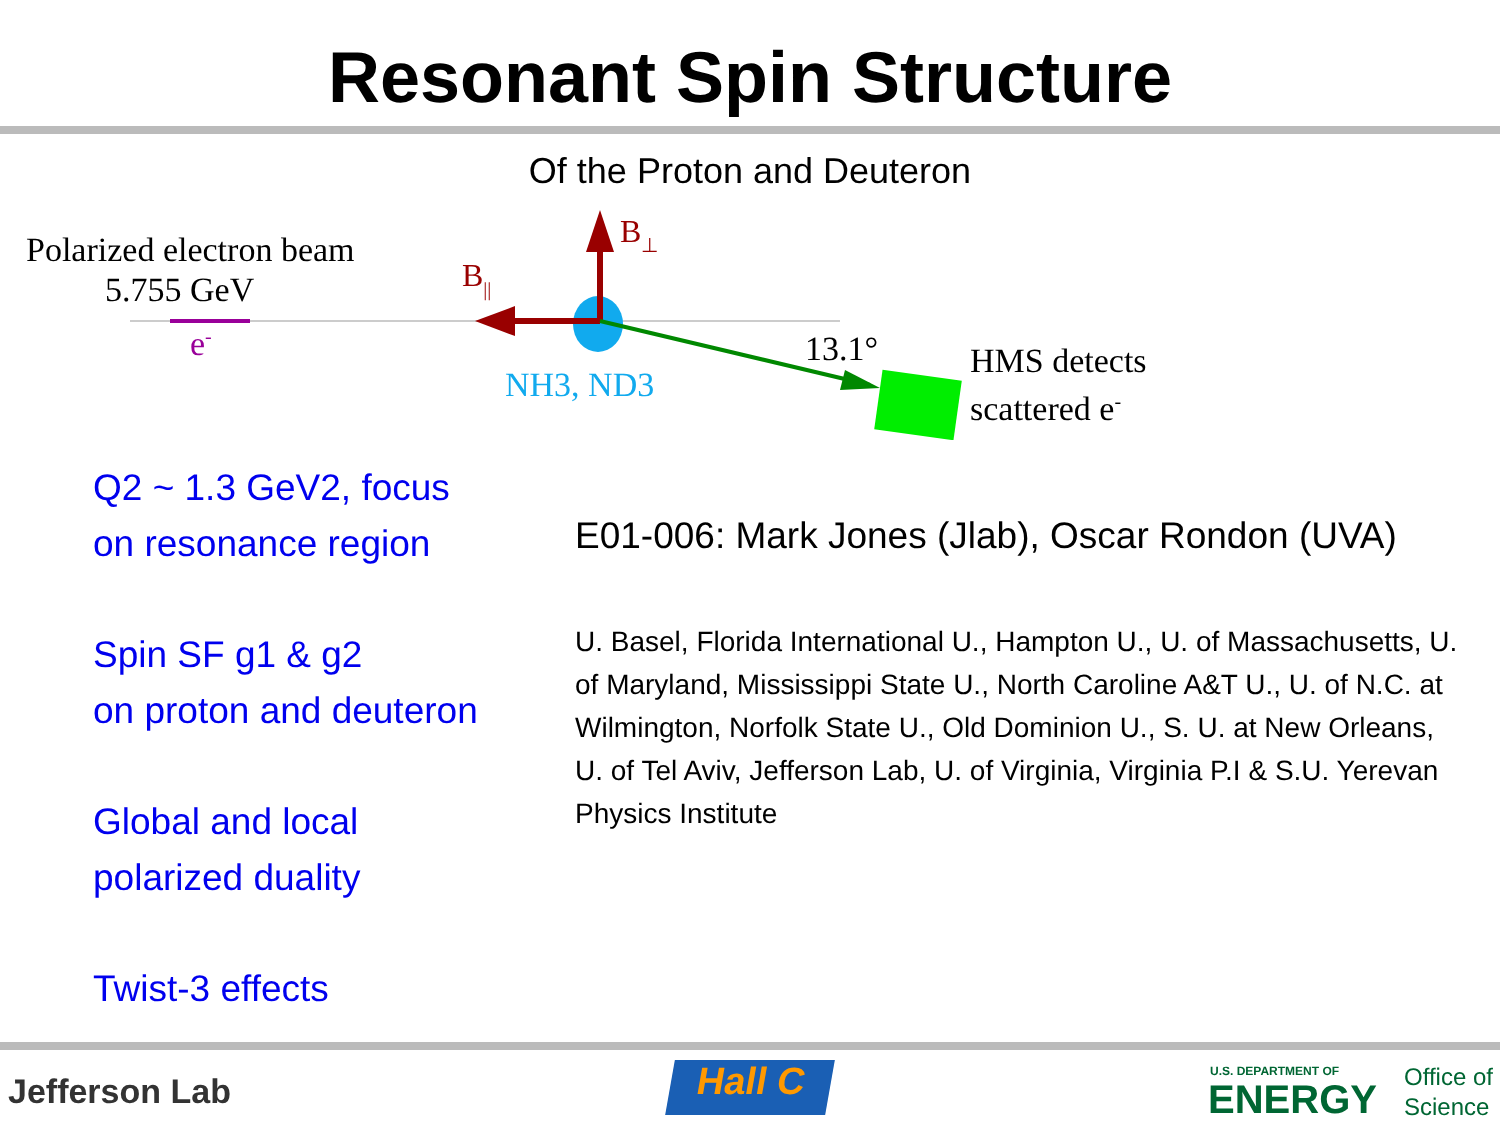Resonant Spin Structure
Of the Proton and Deuteron
Polarized electron beam
5.755 GeV
e-
B⊥
B||
13.1°
NH3, ND3
HMS detects
scattered e-
Q2 ~ 1.3 GeV2, focus
on resonance region
Spin SF g1 & g2
on proton and deuteron
Global and local
polarized duality
Twist-3 effects
E01-006: Mark Jones (Jlab), Oscar Rondon (UVA)
U. Basel, Florida International U., Hampton U., U. of Massachusetts, U. of Maryland, Mississippi State U., North Caroline A&T U., U. of N.C. at Wilmington, Norfolk State U., Old Dominion U., S. U. at New Orleans, U. of Tel Aviv, Jefferson Lab, U. of Virginia, Virginia P.I & S.U. Yerevan Physics Institute
Jefferson Lab Hall C U.S. DEPARTMENT OF
ENERGY
Office of
Science